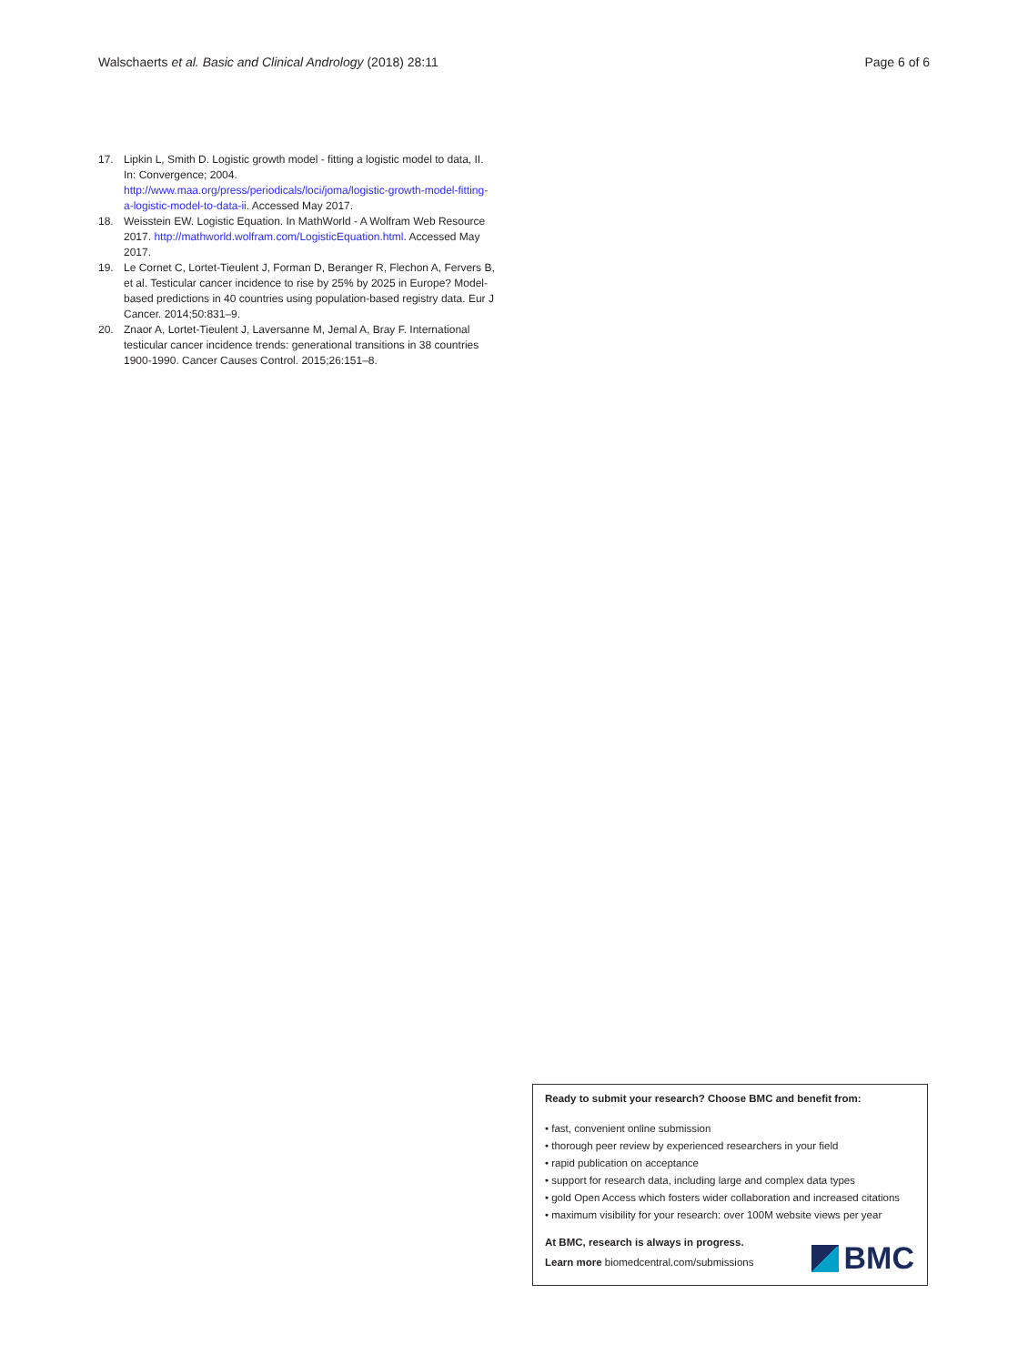Walschaerts et al. Basic and Clinical Andrology (2018) 28:11 Page 6 of 6
17. Lipkin L, Smith D. Logistic growth model - fitting a logistic model to data, II. In: Convergence; 2004. http://www.maa.org/press/periodicals/loci/joma/logistic-growth-model-fitting-a-logistic-model-to-data-ii. Accessed May 2017.
18. Weisstein EW. Logistic Equation. In MathWorld - A Wolfram Web Resource 2017. http://mathworld.wolfram.com/LogisticEquation.html. Accessed May 2017.
19. Le Cornet C, Lortet-Tieulent J, Forman D, Beranger R, Flechon A, Fervers B, et al. Testicular cancer incidence to rise by 25% by 2025 in Europe? Model-based predictions in 40 countries using population-based registry data. Eur J Cancer. 2014;50:831–9.
20. Znaor A, Lortet-Tieulent J, Laversanne M, Jemal A, Bray F. International testicular cancer incidence trends: generational transitions in 38 countries 1900-1990. Cancer Causes Control. 2015;26:151–8.
Ready to submit your research? Choose BMC and benefit from:
• fast, convenient online submission
• thorough peer review by experienced researchers in your field
• rapid publication on acceptance
• support for research data, including large and complex data types
• gold Open Access which fosters wider collaboration and increased citations
• maximum visibility for your research: over 100M website views per year
At BMC, research is always in progress.
Learn more biomedcentral.com/submissions
BMC